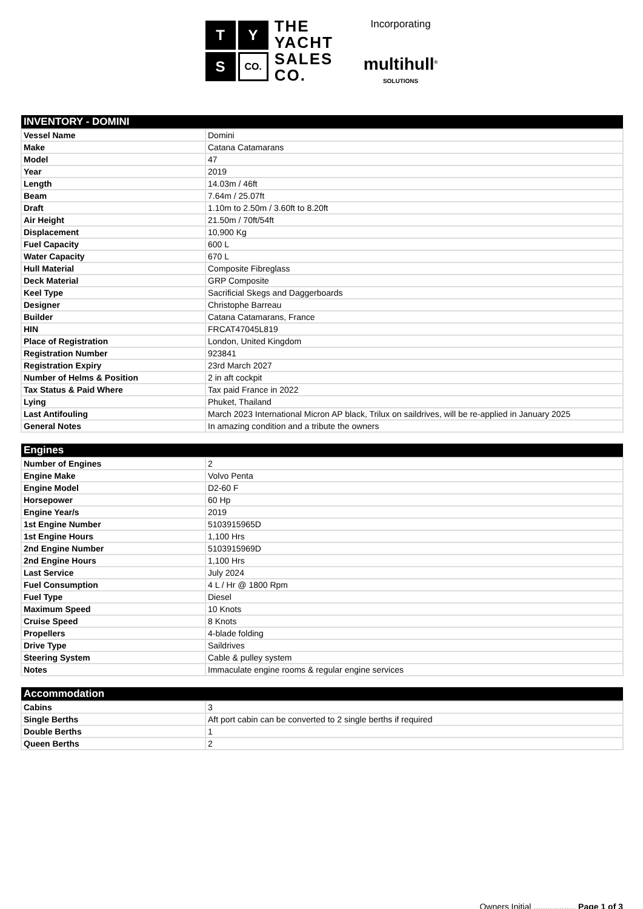T
Y
S
CO.
THE
YACHT
SALES
CO.
Incorporating
multihull<sup>®</sup>
SOLUTIONS
| INVENTORY - DOMINI | |
| --- | --- |
| Vessel Name | Domini |
| Make | Catana Catamarans |
| Model | 47 |
| Year | 2019 |
| Length | 14.03m / 46ft |
| Beam | 7.64m / 25.07ft |
| Draft | 1.10m to 2.50m / 3.60ft to 8.20ft |
| Air Height | 21.50m / 70ft/54ft |
| Displacement | 10,900 Kg |
| Fuel Capacity | 600 L |
| Water Capacity | 670 L |
| Hull Material | Composite Fibreglass |
| Deck Material | GRP Composite |
| Keel Type | Sacrificial Skegs and Daggerboards |
| Designer | Christophe Barreau |
| Builder | Catana Catamarans, France |
| HIN | FRCAT47045L819 |
| Place of Registration | London, United Kingdom |
| Registration Number | 923841 |
| Registration Expiry | 23rd March 2027 |
| Number of Helms & Position | 2 in aft cockpit |
| Tax Status & Paid Where | Tax paid France in 2022 |
| Lying | Phuket, Thailand |
| Last Antifouling | March 2023 International Micron AP black, Trilux on saildrives, will be re-applied in January 2025 |
| General Notes | In amazing condition and a tribute the owners |
| Engines | |
| --- | --- |
| Number of Engines | 2 |
| Engine Make | Volvo Penta |
| Engine Model | D2-60 F |
| Horsepower | 60 Hp |
| Engine Year/s | 2019 |
| 1st Engine Number | 5103915965D |
| 1st Engine Hours | 1,100 Hrs |
| 2nd Engine Number | 5103915969D |
| 2nd Engine Hours | 1,100 Hrs |
| Last Service | July 2024 |
| Fuel Consumption | 4 L / Hr @ 1800 Rpm |
| Fuel Type | Diesel |
| Maximum Speed | 10 Knots |
| Cruise Speed | 8 Knots |
| Propellers | 4-blade folding |
| Drive Type | Saildrives |
| Steering System | Cable & pulley system |
| Notes | Immaculate engine rooms & regular engine services |
| Accommodation | |
| --- | --- |
| Cabins | 3 |
| Single Berths | Aft port cabin can be converted to 2 single berths if required |
| Double Berths | 1 |
| Queen Berths | 2 |
Owners Initial .................. Page 1 of 3